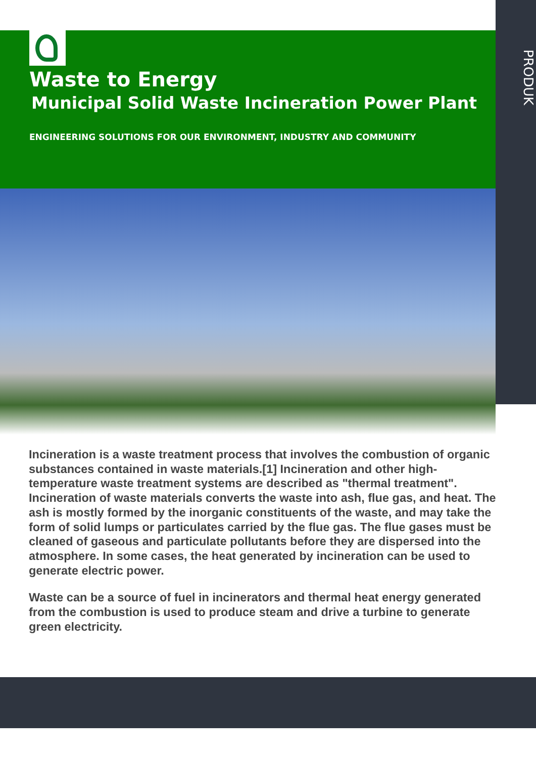Waste to Energy
Municipal Solid Waste Incineration Power Plant
ENGINEERING SOLUTIONS FOR OUR ENVIRONMENT, INDUSTRY AND COMMUNITY
PRODUK
Incineration is a waste treatment process that involves the combustion of organic substances contained in waste materials.[1] Incineration and other high-temperature waste treatment systems are described as "thermal treatment". Incineration of waste materials converts the waste into ash, flue gas, and heat. The ash is mostly formed by the inorganic constituents of the waste, and may take the form of solid lumps or particulates carried by the flue gas. The flue gases must be cleaned of gaseous and particulate pollutants before they are dispersed into the atmosphere. In some cases, the heat generated by incineration can be used to generate electric power.
Waste can be a source of fuel in incinerators and thermal heat energy generated from the combustion is used to produce steam and drive a turbine to generate green electricity.